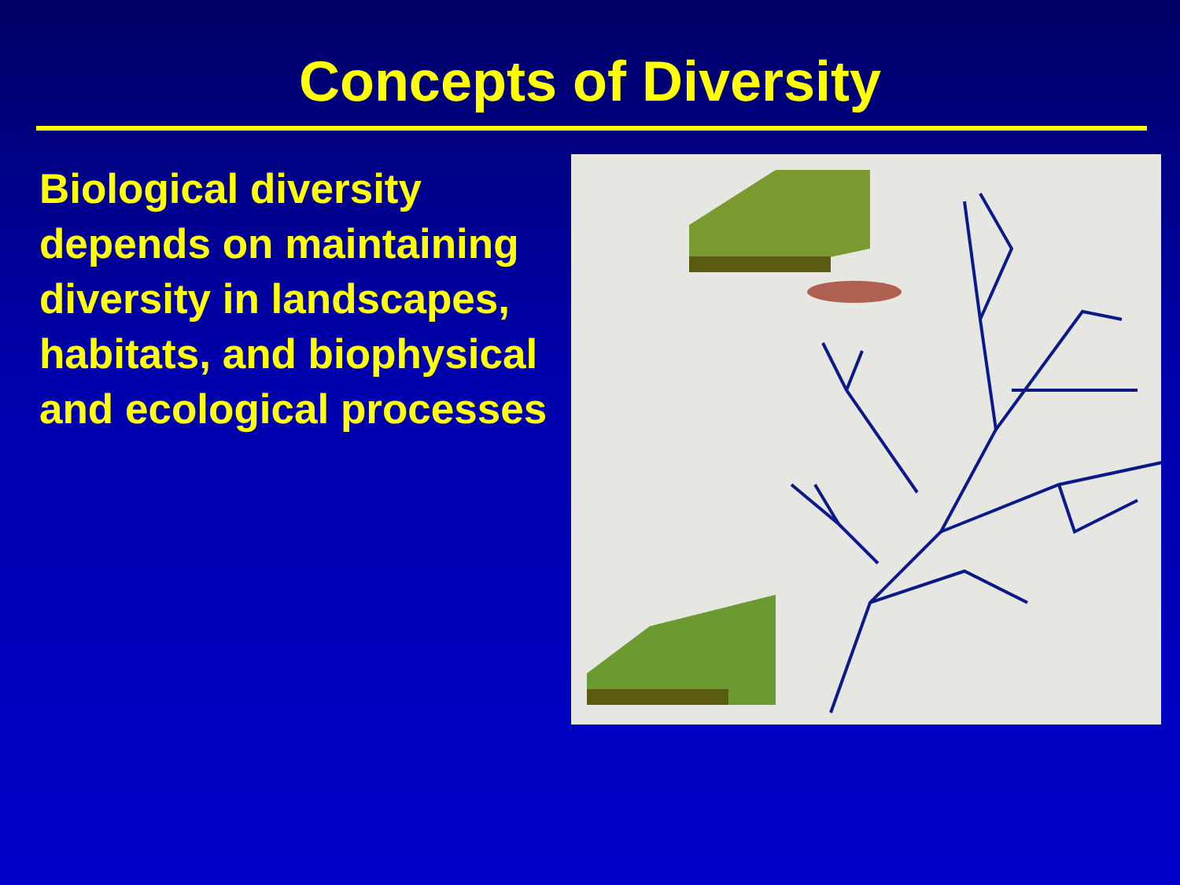Concepts of Diversity
Biological diversity depends on maintaining diversity in landscapes, habitats, and biophysical and ecological processes